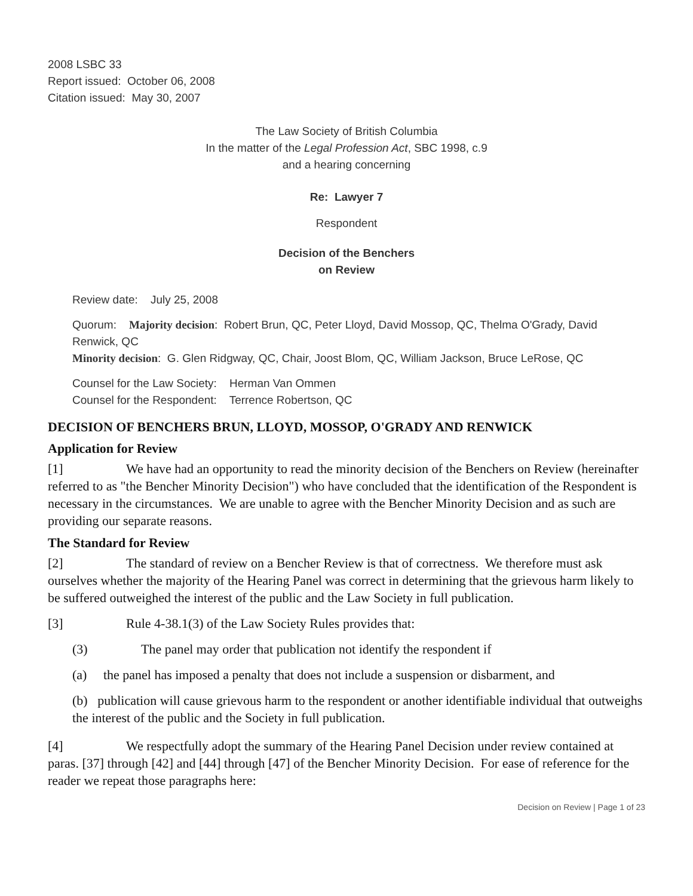2008 LSBC 33
Report issued: October 06, 2008
Citation issued: May 30, 2007
The Law Society of British Columbia
In the matter of the Legal Profession Act, SBC 1998, c.9
and a hearing concerning
Re: Lawyer 7
Respondent
Decision of the Benchers
on Review
Review date: July 25, 2008
Quorum: Majority decision: Robert Brun, QC, Peter Lloyd, David Mossop, QC, Thelma O'Grady, David Renwick, QC
Minority decision: G. Glen Ridgway, QC, Chair, Joost Blom, QC, William Jackson, Bruce LeRose, QC
Counsel for the Law Society: Herman Van Ommen
Counsel for the Respondent: Terrence Robertson, QC
DECISION OF BENCHERS BRUN, LLOYD, MOSSOP, O'GRADY AND RENWICK
Application for Review
[1] We have had an opportunity to read the minority decision of the Benchers on Review (hereinafter referred to as "the Bencher Minority Decision") who have concluded that the identification of the Respondent is necessary in the circumstances. We are unable to agree with the Bencher Minority Decision and as such are providing our separate reasons.
The Standard for Review
[2] The standard of review on a Bencher Review is that of correctness. We therefore must ask ourselves whether the majority of the Hearing Panel was correct in determining that the grievous harm likely to be suffered outweighed the interest of the public and the Law Society in full publication.
[3] Rule 4-38.1(3) of the Law Society Rules provides that:
(3) The panel may order that publication not identify the respondent if
(a) the panel has imposed a penalty that does not include a suspension or disbarment, and
(b) publication will cause grievous harm to the respondent or another identifiable individual that outweighs the interest of the public and the Society in full publication.
[4] We respectfully adopt the summary of the Hearing Panel Decision under review contained at paras. [37] through [42] and [44] through [47] of the Bencher Minority Decision. For ease of reference for the reader we repeat those paragraphs here:
Decision on Review | Page 1 of 23